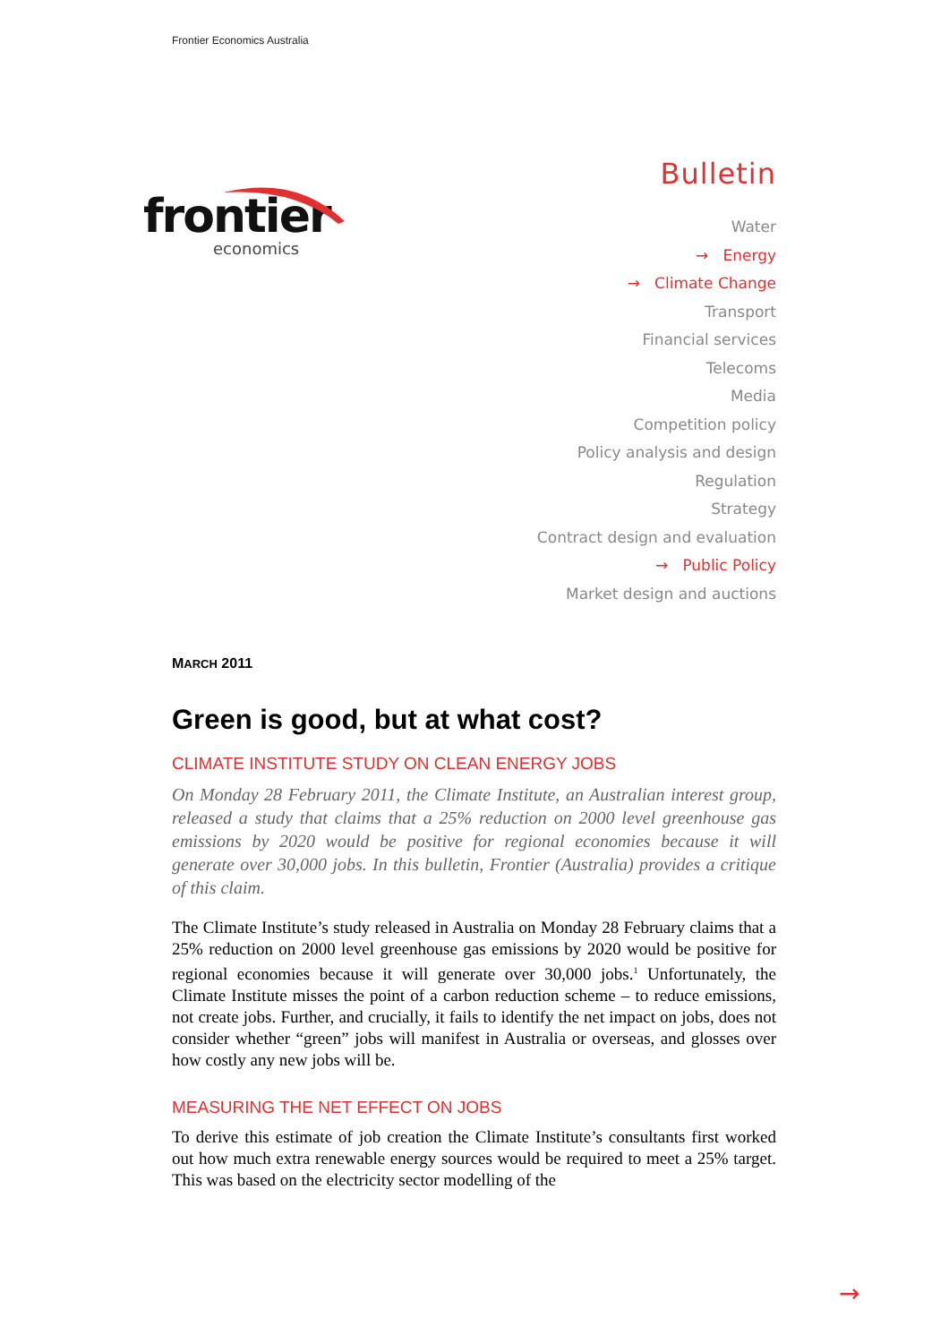Frontier Economics Australia
frontier
economics
Bulletin
Water
→ Energy
→ Climate Change
Transport
Financial services
Telecoms
Media
Competition policy
Policy analysis and design
Regulation
Strategy
Contract design and evaluation
→ Public Policy
Market design and auctions
MARCH 2011
Green is good, but at what cost?
CLIMATE INSTITUTE STUDY ON CLEAN ENERGY JOBS
On Monday 28 February 2011, the Climate Institute, an Australian interest group, released a study that claims that a 25% reduction on 2000 level greenhouse gas emissions by 2020 would be positive for regional economies because it will generate over 30,000 jobs. In this bulletin, Frontier (Australia) provides a critique of this claim.
The Climate Institute’s study released in Australia on Monday 28 February claims that a 25% reduction on 2000 level greenhouse gas emissions by 2020 would be positive for regional economies because it will generate over 30,000 jobs.<sup>1</sup> Unfortunately, the Climate Institute misses the point of a carbon reduction scheme – to reduce emissions, not create jobs. Further, and crucially, it fails to identify the net impact on jobs, does not consider whether “green” jobs will manifest in Australia or overseas, and glosses over how costly any new jobs will be.
MEASURING THE NET EFFECT ON JOBS
To derive this estimate of job creation the Climate Institute’s consultants first worked out how much extra renewable energy sources would be required to meet a 25% target. This was based on the electricity sector modelling of the
→